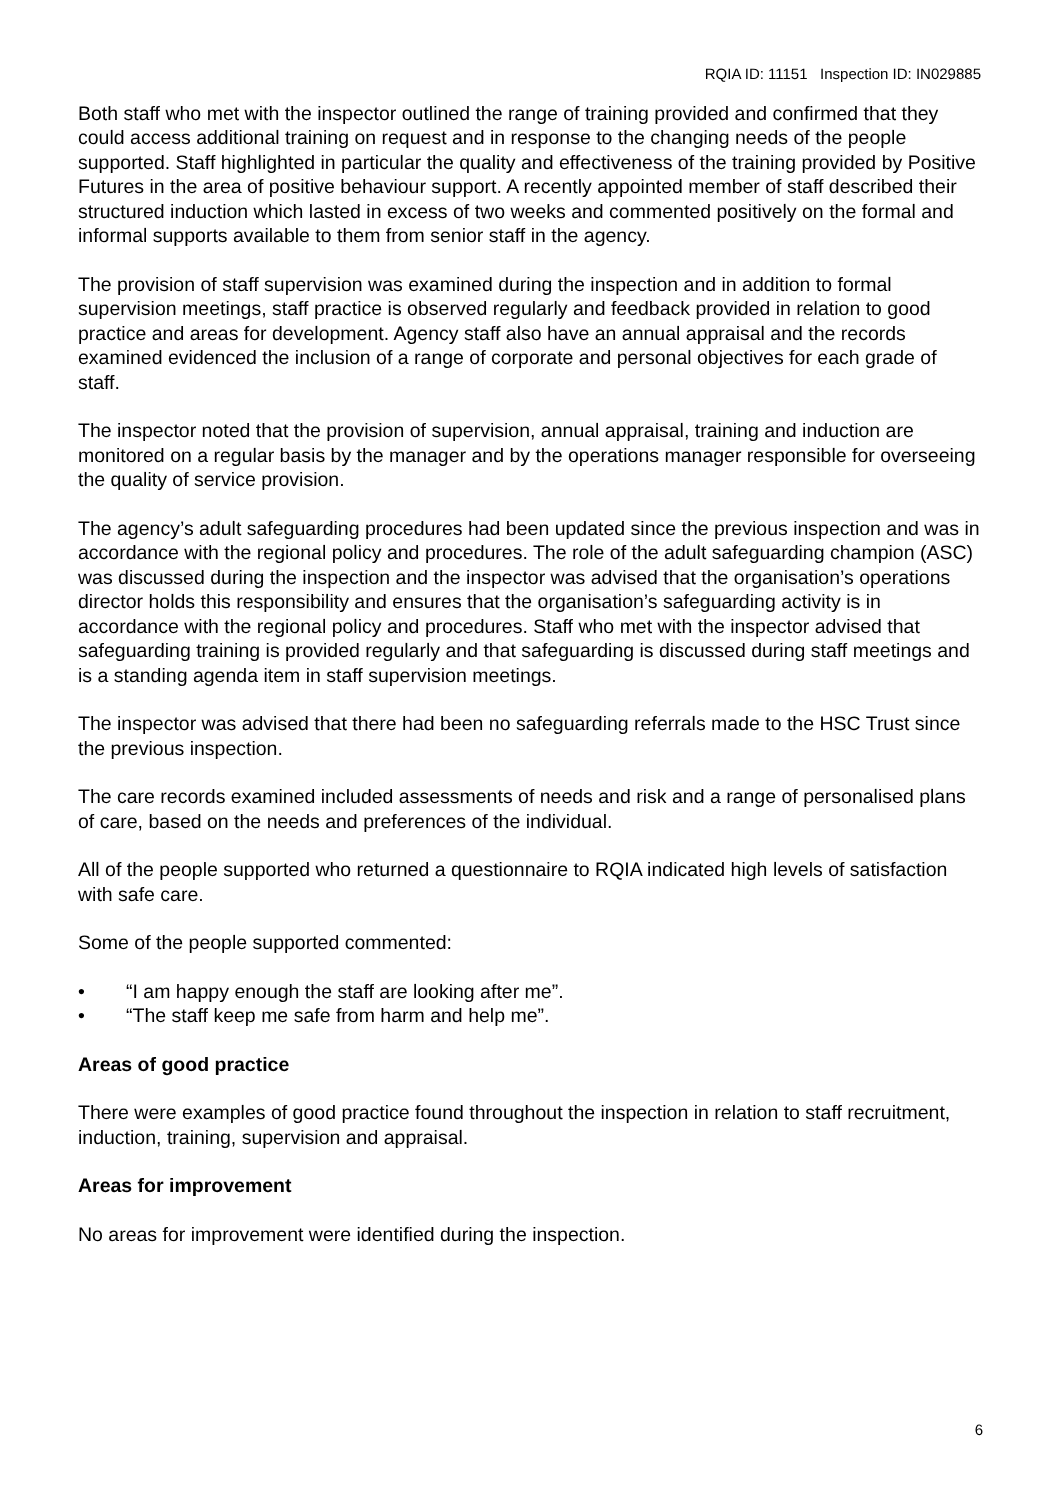RQIA ID: 11151 Inspection ID: IN029885
Both staff who met with the inspector outlined the range of training provided and confirmed that they could access additional training on request and in response to the changing needs of the people supported. Staff highlighted in particular the quality and effectiveness of the training provided by Positive Futures in the area of positive behaviour support. A recently appointed member of staff described their structured induction which lasted in excess of two weeks and commented positively on the formal and informal supports available to them from senior staff in the agency.
The provision of staff supervision was examined during the inspection and in addition to formal supervision meetings, staff practice is observed regularly and feedback provided in relation to good practice and areas for development. Agency staff also have an annual appraisal and the records examined evidenced the inclusion of a range of corporate and personal objectives for each grade of staff.
The inspector noted that the provision of supervision, annual appraisal, training and induction are monitored on a regular basis by the manager and by the operations manager responsible for overseeing the quality of service provision.
The agency’s adult safeguarding procedures had been updated since the previous inspection and was in accordance with the regional policy and procedures. The role of the adult safeguarding champion (ASC) was discussed during the inspection and the inspector was advised that the organisation’s operations director holds this responsibility and ensures that the organisation’s safeguarding activity is in accordance with the regional policy and procedures. Staff who met with the inspector advised that safeguarding training is provided regularly and that safeguarding is discussed during staff meetings and is a standing agenda item in staff supervision meetings.
The inspector was advised that there had been no safeguarding referrals made to the HSC Trust since the previous inspection.
The care records examined included assessments of needs and risk and a range of personalised plans of care, based on the needs and preferences of the individual.
All of the people supported who returned a questionnaire to RQIA indicated high levels of satisfaction with safe care.
Some of the people supported commented:
• “I am happy enough the staff are looking after me”.
• “The staff keep me safe from harm and help me”.
Areas of good practice
There were examples of good practice found throughout the inspection in relation to staff recruitment, induction, training, supervision and appraisal.
Areas for improvement
No areas for improvement were identified during the inspection.
6